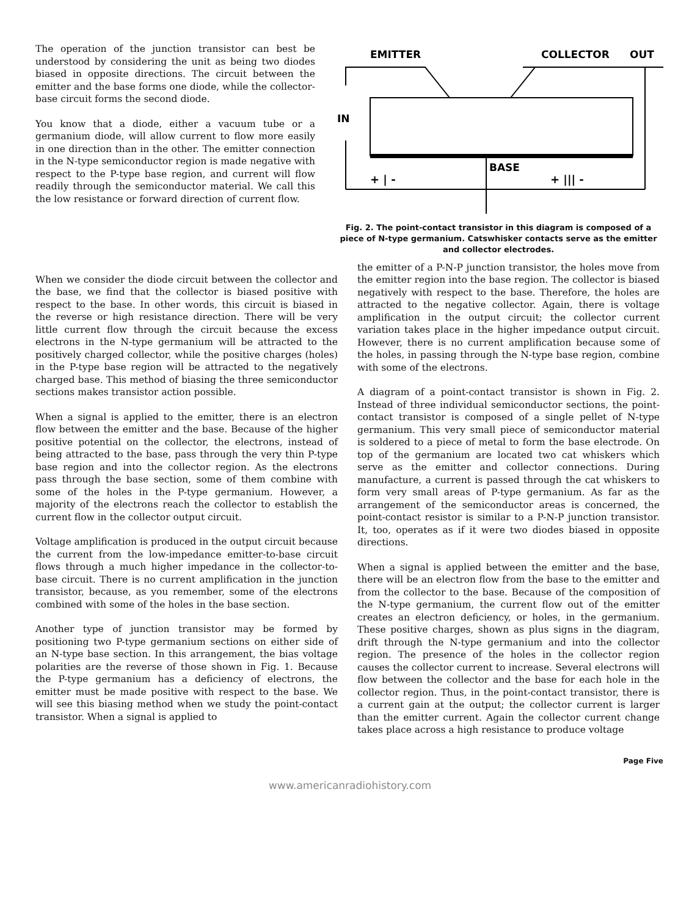The operation of the junction transistor can best be understood by considering the unit as being two diodes biased in opposite directions. The circuit between the emitter and the base forms one diode, while the collector-base circuit forms the second diode.
You know that a diode, either a vacuum tube or a germanium diode, will allow current to flow more easily in one direction than in the other. The emitter connection in the N-type semiconductor region is made negative with respect to the P-type base region, and current will flow readily through the semiconductor material. We call this the low resistance or forward direction of current flow.
EMITTER
COLLECTOR
OUT
IN
BASE
+ | -
+ ||| -
Fig. 2. The point-contact transistor in this diagram is composed of a piece of N-type germanium. Catswhisker contacts serve as the emitter and collector electrodes.
When we consider the diode circuit between the collector and the base, we find that the collector is biased positive with respect to the base. In other words, this circuit is biased in the reverse or high resistance direction. There will be very little current flow through the circuit because the excess electrons in the N-type germanium will be attracted to the positively charged collector, while the positive charges (holes) in the P-type base region will be attracted to the negatively charged base. This method of biasing the three semiconductor sections makes transistor action possible.
When a signal is applied to the emitter, there is an electron flow between the emitter and the base. Because of the higher positive potential on the collector, the electrons, instead of being attracted to the base, pass through the very thin P-type base region and into the collector region. As the electrons pass through the base section, some of them combine with some of the holes in the P-type germanium. However, a majority of the electrons reach the collector to establish the current flow in the collector output circuit.
Voltage amplification is produced in the output circuit because the current from the low-impedance emitter-to-base circuit flows through a much higher impedance in the collector-to-base circuit. There is no current amplification in the junction transistor, because, as you remember, some of the electrons combined with some of the holes in the base section.
Another type of junction transistor may be formed by positioning two P-type germanium sections on either side of an N-type base section. In this arrangement, the bias voltage polarities are the reverse of those shown in Fig. 1. Because the P-type germanium has a deficiency of electrons, the emitter must be made positive with respect to the base. We will see this biasing method when we study the point-contact transistor. When a signal is applied to
the emitter of a P-N-P junction transistor, the holes move from the emitter region into the base region. The collector is biased negatively with respect to the base. Therefore, the holes are attracted to the negative collector. Again, there is voltage amplification in the output circuit; the collector current variation takes place in the higher impedance output circuit. However, there is no current amplification because some of the holes, in passing through the N-type base region, combine with some of the electrons.
A diagram of a point-contact transistor is shown in Fig. 2. Instead of three individual semiconductor sections, the point-contact transistor is composed of a single pellet of N-type germanium. This very small piece of semiconductor material is soldered to a piece of metal to form the base electrode. On top of the germanium are located two cat whiskers which serve as the emitter and collector connections. During manufacture, a current is passed through the cat whiskers to form very small areas of P-type germanium. As far as the arrangement of the semiconductor areas is concerned, the point-contact resistor is similar to a P-N-P junction transistor. It, too, operates as if it were two diodes biased in opposite directions.
When a signal is applied between the emitter and the base, there will be an electron flow from the base to the emitter and from the collector to the base. Because of the composition of the N-type germanium, the current flow out of the emitter creates an electron deficiency, or holes, in the germanium. These positive charges, shown as plus signs in the diagram, drift through the N-type germanium and into the collector region. The presence of the holes in the collector region causes the collector current to increase. Several electrons will flow between the collector and the base for each hole in the collector region. Thus, in the point-contact transistor, there is a current gain at the output; the collector current is larger than the emitter current. Again the collector current change takes place across a high resistance to produce voltage
Page Five
www.americanradiohistory.com